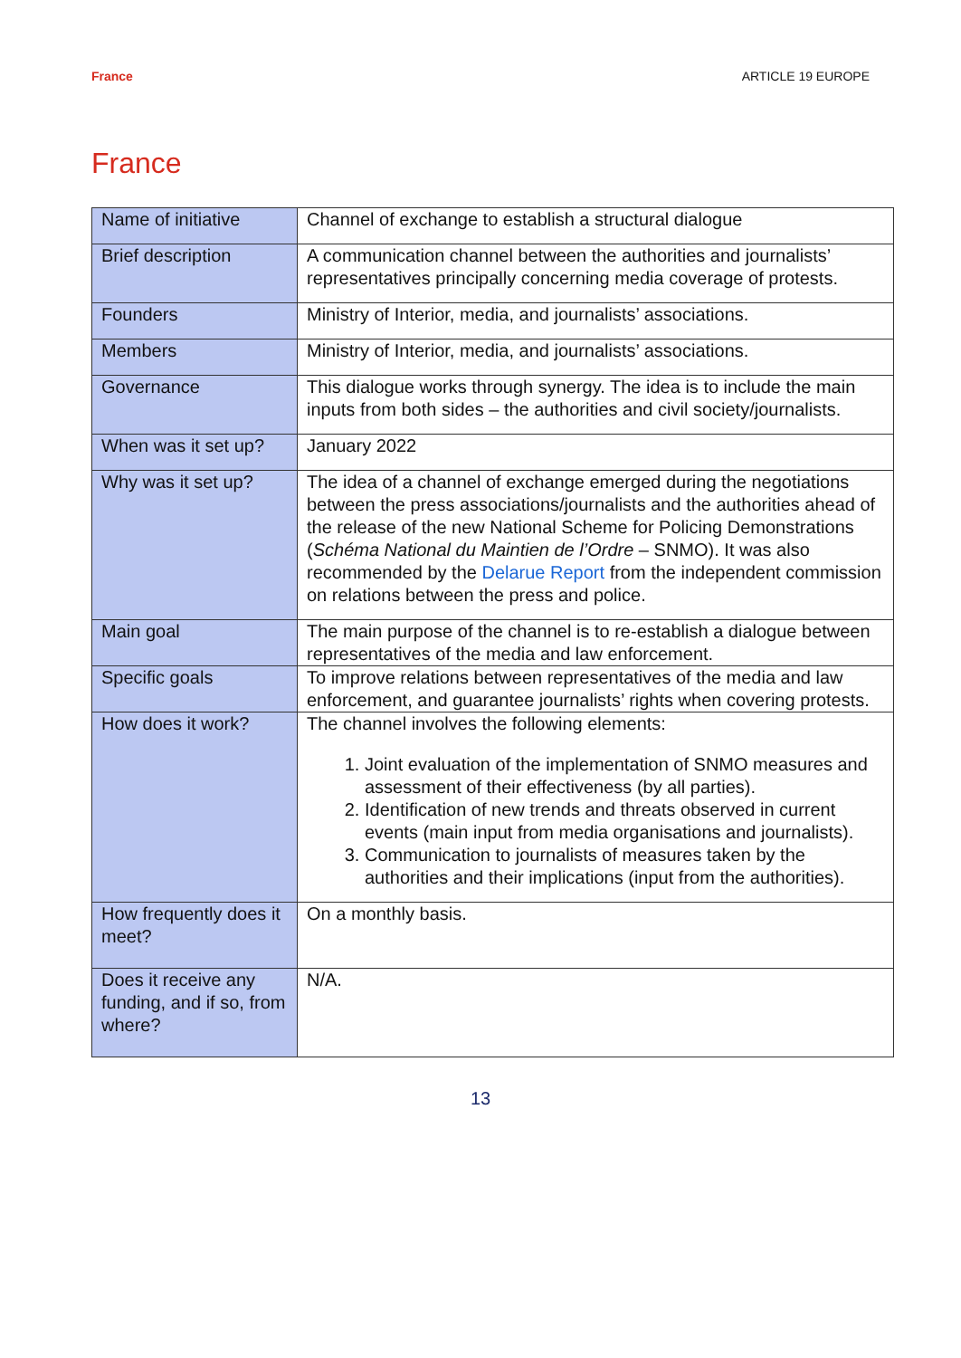France ARTICLE 19 EUROPE
France
| Name of initiative | Channel of exchange to establish a structural dialogue |
| Brief description | A communication channel between the authorities and journalists’ representatives principally concerning media coverage of protests. |
| Founders | Ministry of Interior, media, and journalists’ associations. |
| Members | Ministry of Interior, media, and journalists’ associations. |
| Governance | This dialogue works through synergy. The idea is to include the main inputs from both sides – the authorities and civil society/journalists. |
| When was it set up? | January 2022 |
| Why was it set up? | The idea of a channel of exchange emerged during the negotiations between the press associations/journalists and the authorities ahead of the release of the new National Scheme for Policing Demonstrations ( Schéma National du Maintien de l’Ordre – SNMO). It was also recommended by the Delarue Report from the independent commission on relations between the press and police. |
| Main goal | The main purpose of the channel is to re-establish a dialogue between representatives of the media and law enforcement. |
| Specific goals | To improve relations between representatives of the media and law enforcement, and guarantee journalists’ rights when covering protests. |
| How does it work? | The channel involves the following elements: 1. Joint evaluation of the implementation of SNMO measures and assessment of their effectiveness (by all parties). 2. Identification of new trends and threats observed in current events (main input from media organisations and journalists). 3. Communication to journalists of measures taken by the authorities and their implications (input from the authorities). |
| How frequently does it meet? | On a monthly basis. |
| Does it receive any funding, and if so, from where? | N/A. |
13